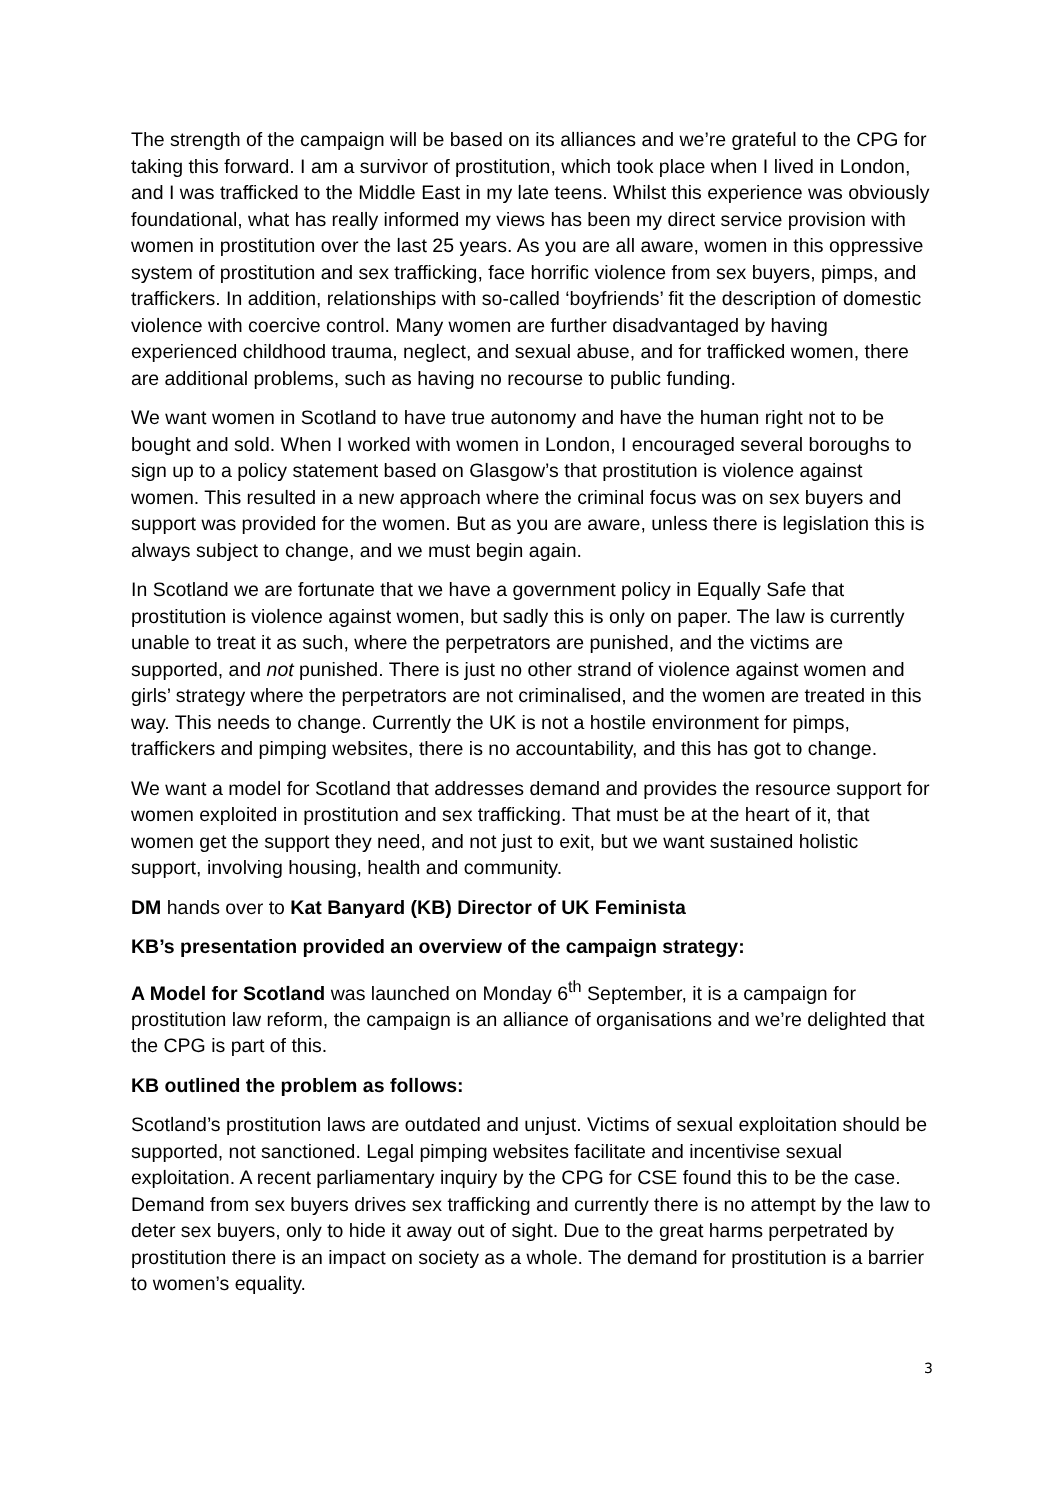The strength of the campaign will be based on its alliances and we’re grateful to the CPG for taking this forward. I am a survivor of prostitution, which took place when I lived in London, and I was trafficked to the Middle East in my late teens. Whilst this experience was obviously foundational, what has really informed my views has been my direct service provision with women in prostitution over the last 25 years. As you are all aware, women in this oppressive system of prostitution and sex trafficking, face horrific violence from sex buyers, pimps, and traffickers. In addition, relationships with so-called ‘boyfriends’ fit the description of domestic violence with coercive control. Many women are further disadvantaged by having experienced childhood trauma, neglect, and sexual abuse, and for trafficked women, there are additional problems, such as having no recourse to public funding.
We want women in Scotland to have true autonomy and have the human right not to be bought and sold. When I worked with women in London, I encouraged several boroughs to sign up to a policy statement based on Glasgow’s that prostitution is violence against women. This resulted in a new approach where the criminal focus was on sex buyers and support was provided for the women. But as you are aware, unless there is legislation this is always subject to change, and we must begin again.
In Scotland we are fortunate that we have a government policy in Equally Safe that prostitution is violence against women, but sadly this is only on paper. The law is currently unable to treat it as such, where the perpetrators are punished, and the victims are supported, and not punished. There is just no other strand of violence against women and girls’ strategy where the perpetrators are not criminalised, and the women are treated in this way. This needs to change. Currently the UK is not a hostile environment for pimps, traffickers and pimping websites, there is no accountability, and this has got to change.
We want a model for Scotland that addresses demand and provides the resource support for women exploited in prostitution and sex trafficking. That must be at the heart of it, that women get the support they need, and not just to exit, but we want sustained holistic support, involving housing, health and community.
DM hands over to Kat Banyard (KB) Director of UK Feminista
KB’s presentation provided an overview of the campaign strategy:
A Model for Scotland was launched on Monday 6<sup>th</sup> September, it is a campaign for prostitution law reform, the campaign is an alliance of organisations and we’re delighted that the CPG is part of this.
KB outlined the problem as follows:
Scotland’s prostitution laws are outdated and unjust. Victims of sexual exploitation should be supported, not sanctioned. Legal pimping websites facilitate and incentivise sexual exploitation. A recent parliamentary inquiry by the CPG for CSE found this to be the case. Demand from sex buyers drives sex trafficking and currently there is no attempt by the law to deter sex buyers, only to hide it away out of sight. Due to the great harms perpetrated by prostitution there is an impact on society as a whole. The demand for prostitution is a barrier to women’s equality.
3